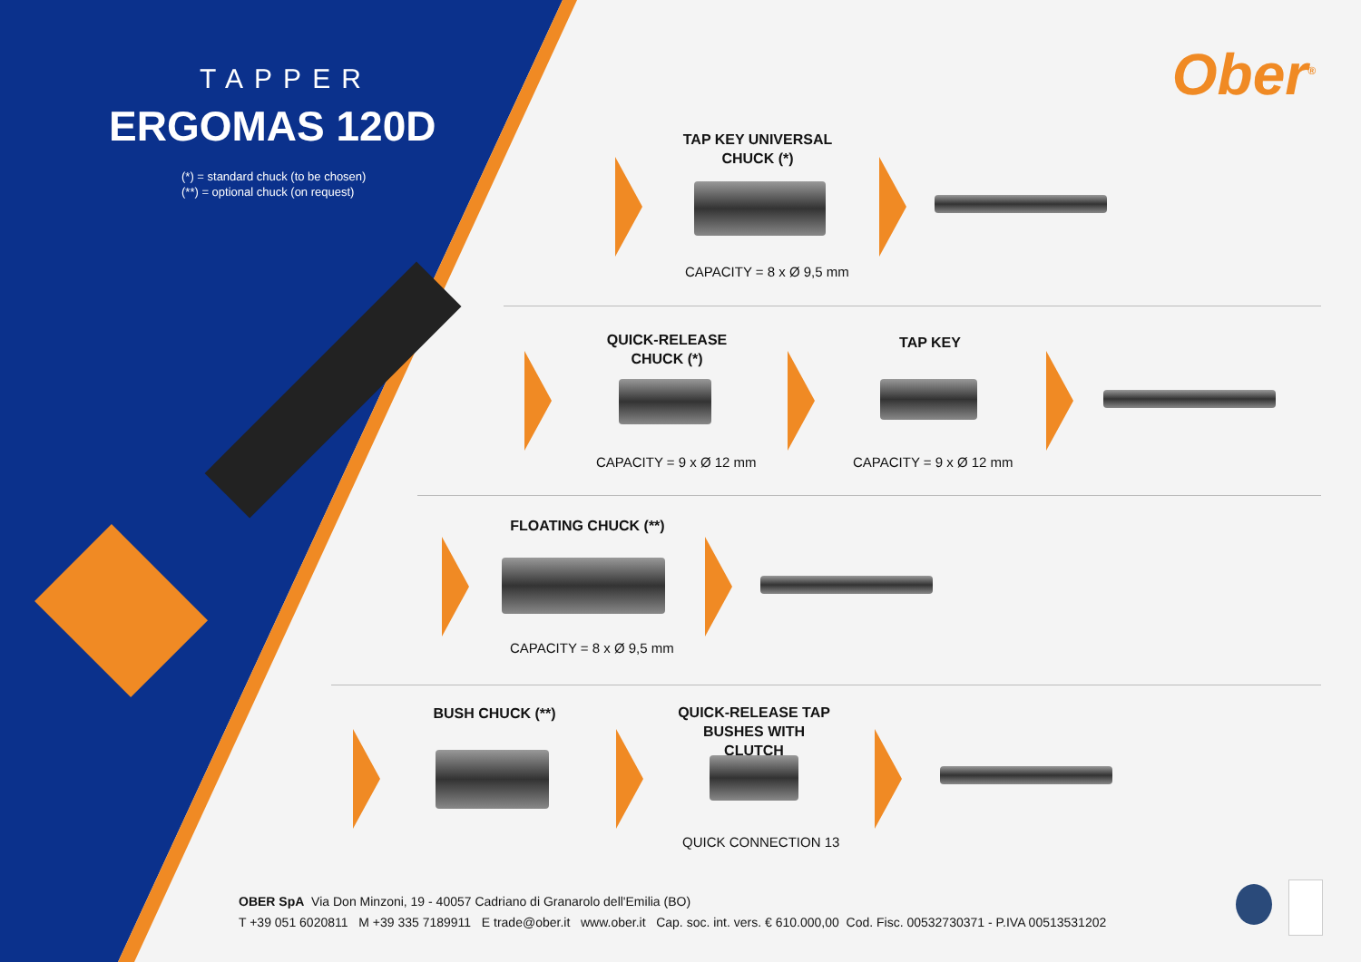TAPPER
ERGOMAS 120D
(*) = standard chuck (to be chosen)
(**) = optional chuck (on request)
Ober<sup>®</sup>
TAP KEY UNIVERSAL
CHUCK (*)
CAPACITY = 8 x Ø 9,5 mm
QUICK-RELEASE
CHUCK (*)
TAP KEY
CAPACITY = 9 x Ø 12 mm CAPACITY = 9 x Ø 12 mm
FLOATING CHUCK (**)
CAPACITY = 8 x Ø 9,5 mm
BUSH CHUCK (**)
QUICK-RELEASE TAP
BUSHES WITH CLUTCH
QUICK CONNECTION 13
OBER SpA Via Don Minzoni, 19 - 40057 Cadriano di Granarolo dell'Emilia (BO)
T +39 051 6020811 M +39 335 7189911 E trade@ober.it www.ober.it Cap. soc. int. vers. € 610.000,00 Cod. Fisc. 00532730371 - P.IVA 00513531202